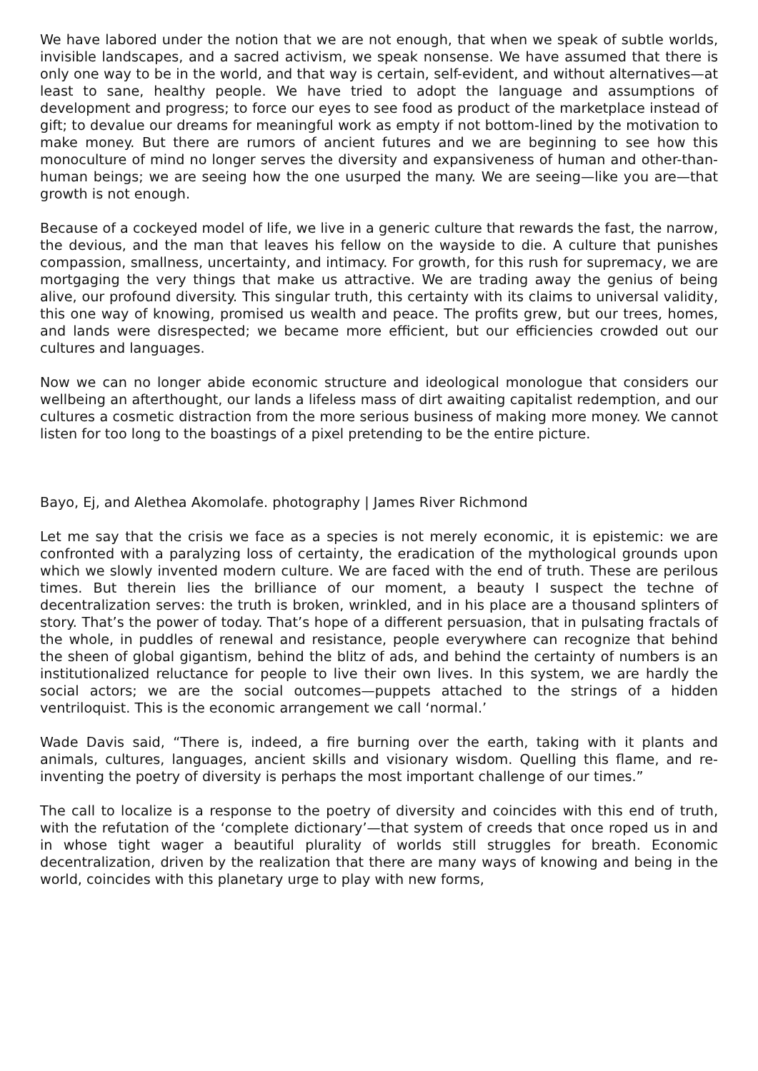We have labored under the notion that we are not enough, that when we speak of subtle worlds, invisible landscapes, and a sacred activism, we speak nonsense. We have assumed that there is only one way to be in the world, and that way is certain, self-evident, and without alternatives—at least to sane, healthy people. We have tried to adopt the language and assumptions of development and progress; to force our eyes to see food as product of the marketplace instead of gift; to devalue our dreams for meaningful work as empty if not bottom-lined by the motivation to make money. But there are rumors of ancient futures and we are beginning to see how this monoculture of mind no longer serves the diversity and expansiveness of human and other-than-human beings; we are seeing how the one usurped the many. We are seeing—like you are—that growth is not enough.
Because of a cockeyed model of life, we live in a generic culture that rewards the fast, the narrow, the devious, and the man that leaves his fellow on the wayside to die. A culture that punishes compassion, smallness, uncertainty, and intimacy. For growth, for this rush for supremacy, we are mortgaging the very things that make us attractive. We are trading away the genius of being alive, our profound diversity. This singular truth, this certainty with its claims to universal validity, this one way of knowing, promised us wealth and peace. The profits grew, but our trees, homes, and lands were disrespected; we became more efficient, but our efficiencies crowded out our cultures and languages.
Now we can no longer abide economic structure and ideological monologue that considers our wellbeing an afterthought, our lands a lifeless mass of dirt awaiting capitalist redemption, and our cultures a cosmetic distraction from the more serious business of making more money. We cannot listen for too long to the boastings of a pixel pretending to be the entire picture.
Bayo, Ej, and Alethea Akomolafe. photography | James River Richmond
Let me say that the crisis we face as a species is not merely economic, it is epistemic: we are confronted with a paralyzing loss of certainty, the eradication of the mythological grounds upon which we slowly invented modern culture. We are faced with the end of truth. These are perilous times. But therein lies the brilliance of our moment, a beauty I suspect the techne of decentralization serves: the truth is broken, wrinkled, and in his place are a thousand splinters of story. That’s the power of today. That’s hope of a different persuasion, that in pulsating fractals of the whole, in puddles of renewal and resistance, people everywhere can recognize that behind the sheen of global gigantism, behind the blitz of ads, and behind the certainty of numbers is an institutionalized reluctance for people to live their own lives. In this system, we are hardly the social actors; we are the social outcomes—puppets attached to the strings of a hidden ventriloquist. This is the economic arrangement we call ‘normal.’
Wade Davis said, “There is, indeed, a fire burning over the earth, taking with it plants and animals, cultures, languages, ancient skills and visionary wisdom. Quelling this flame, and re-inventing the poetry of diversity is perhaps the most important challenge of our times.”
The call to localize is a response to the poetry of diversity and coincides with this end of truth, with the refutation of the ‘complete dictionary’—that system of creeds that once roped us in and in whose tight wager a beautiful plurality of worlds still struggles for breath. Economic decentralization, driven by the realization that there are many ways of knowing and being in the world, coincides with this planetary urge to play with new forms,